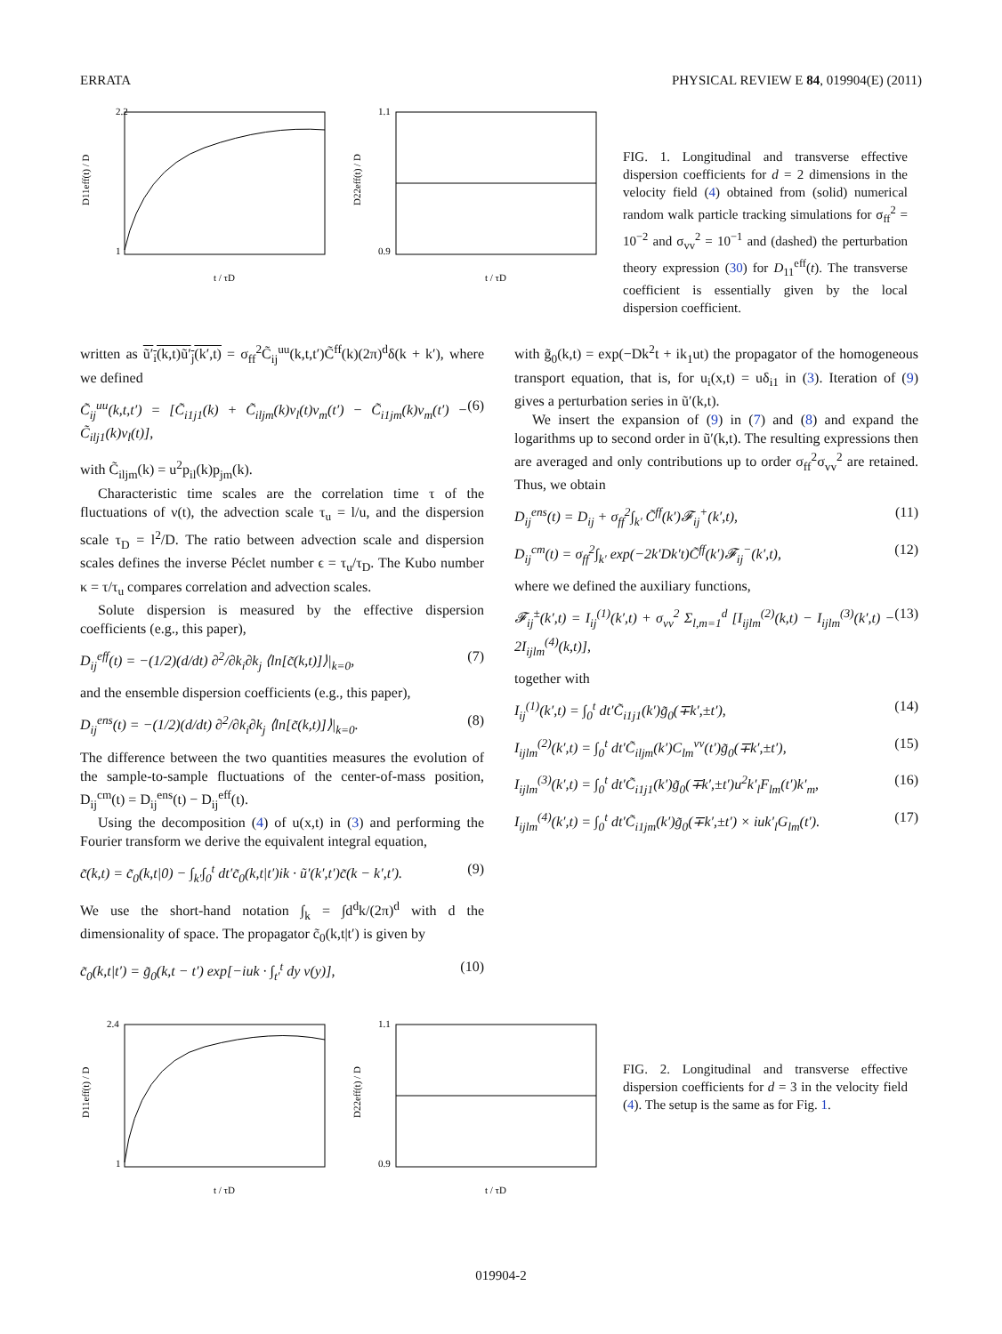ERRATA PHYSICAL REVIEW E 84, 019904(E) (2011)
2.2
1
t / τD
D11eff(t) / D
1.1
0.9
t / τD
D22eff(t) / D
FIG. 1. Longitudinal and transverse effective dispersion coefficients for d = 2 dimensions in the velocity field (4) obtained from (solid) numerical random walk particle tracking simulations for σ<sub>ff</sub><sup>2</sup> = 10<sup>−2</sup> and σ<sub>vv</sub><sup>2</sup> = 10<sup>−1</sup> and (dashed) the perturbation theory expression (30) for D<sub>11</sub><sup>eff</sup>(t). The transverse coefficient is essentially given by the local dispersion coefficient.
written as ũ′<sub>i</sub>(k,t)ũ′<sub>j</sub>(k′,t) = σ<sub>ff</sub><sup>2</sup>C̃<sub>ij</sub><sup>uu</sup>(k,t,t′)C̃<sup>ff</sup>(k)(2π)<sup>d</sup>δ(k + k′), where we defined
C̃<sub>ij</sub><sup>uu</sup>(k,t,t′) = [C̃<sub>i1j1</sub>(k) + C̃<sub>iljm</sub>(k)v<sub>l</sub>(t)v<sub>m</sub>(t′) − C̃<sub>i1jm</sub>(k)v<sub>m</sub>(t′) − C̃<sub>ilj1</sub>(k)v<sub>l</sub>(t)], (6)
with C̃<sub>iljm</sub>(k) = u<sup>2</sup>p<sub>il</sub>(k)p<sub>jm</sub>(k).
Characteristic time scales are the correlation time τ of the fluctuations of ν(t), the advection scale τ<sub>u</sub> = l/u, and the dispersion scale τ<sub>D</sub> = l<sup>2</sup>/D. The ratio between advection scale and dispersion scales defines the inverse Péclet number ϵ = τ<sub>u</sub>/τ<sub>D</sub>. The Kubo number κ = τ/τ<sub>u</sub> compares correlation and advection scales.
Solute dispersion is measured by the effective dispersion coefficients (e.g., this paper),
D<sub>ij</sub><sup>eff</sup>(t) = −(1/2)(d/dt) ∂<sup>2</sup>/∂k<sub>i</sub>∂k<sub>j</sub> ⟨ln[c̃(k,t)]⟩|<sub>k=0</sub>, (7)
and the ensemble dispersion coefficients (e.g., this paper),
D<sub>ij</sub><sup>ens</sup>(t) = −(1/2)(d/dt) ∂<sup>2</sup>/∂k<sub>i</sub>∂k<sub>j</sub> ⟨ln[c̃(k,t)]⟩|<sub>k=0</sub>. (8)
The difference between the two quantities measures the evolution of the sample-to-sample fluctuations of the center-of-mass position, D<sub>ij</sub><sup>cm</sup>(t) = D<sub>ij</sub><sup>ens</sup>(t) − D<sub>ij</sub><sup>eff</sup>(t).
Using the decomposition (4) of u(x,t) in (3) and performing the Fourier transform we derive the equivalent integral equation,
c̃(k,t) = c̃<sub>0</sub>(k,t|0) − ∫<sub>k′</sub>∫<sub>0</sub><sup>t</sup> dt′c̃<sub>0</sub>(k,t|t′)ik · ũ′(k′,t′)c̃(k − k′,t′). (9)
We use the short-hand notation ∫<sub>k</sub> = ∫d<sup>d</sup>k/(2π)<sup>d</sup> with d the dimensionality of space. The propagator c̃<sub>0</sub>(k,t|t′) is given by
c̃<sub>0</sub>(k,t|t′) = g̃<sub>0</sub>(k,t − t′) exp[−iuk · ∫<sub>t′</sub><sup>t</sup> dy v(y)], (10)
with g̃<sub>0</sub>(k,t) = exp(−Dk<sup>2</sup>t + ik<sub>1</sub>ut) the propagator of the homogeneous transport equation, that is, for u<sub>i</sub>(x,t) = uδ<sub>i1</sub> in (3). Iteration of (9) gives a perturbation series in ũ′(k,t).
We insert the expansion of (9) in (7) and (8) and expand the logarithms up to second order in ũ′(k,t). The resulting expressions then are averaged and only contributions up to order σ<sub>ff</sub><sup>2</sup>σ<sub>vv</sub><sup>2</sup> are retained. Thus, we obtain
D<sub>ij</sub><sup>ens</sup>(t) = D<sub>ij</sub> + σ<sub>ff</sub><sup>2</sup>∫<sub>k′</sub> C̃<sup>ff</sup>(k′)𝓕<sub>ij</sub><sup>+</sup>(k′,t), (11)
D<sub>ij</sub><sup>cm</sup>(t) = σ<sub>ff</sub><sup>2</sup>∫<sub>k′</sub> exp(−2k′Dk′t)C̃<sup>ff</sup>(k′)𝓕<sub>ij</sub><sup>−</sup>(k′,t), (12)
where we defined the auxiliary functions,
𝓕<sub>ij</sub><sup>±</sup>(k′,t) = I<sub>ij</sub><sup>(1)</sup>(k′,t) + σ<sub>vv</sub><sup>2</sup> Σ<sub>l,m=1</sub><sup>d</sup> [I<sub>ijlm</sub><sup>(2)</sup>(k,t) − I<sub>ijlm</sub><sup>(3)</sup>(k′,t) − 2I<sub>ijlm</sub><sup>(4)</sup>(k,t)], (13)
together with
I<sub>ij</sub><sup>(1)</sup>(k′,t) = ∫<sub>0</sub><sup>t</sup> dt′C̃<sub>i1j1</sub>(k′)g̃<sub>0</sub>(∓k′,±t′), (14)
I<sub>ijlm</sub><sup>(2)</sup>(k′,t) = ∫<sub>0</sub><sup>t</sup> dt′C̃<sub>iljm</sub>(k′)C<sub>lm</sub><sup>vv</sup>(t′)g̃<sub>0</sub>(∓k′,±t′), (15)
I<sub>ijlm</sub><sup>(3)</sup>(k′,t) = ∫<sub>0</sub><sup>t</sup> dt′C̃<sub>i1j1</sub>(k′)g̃<sub>0</sub>(∓k′,±t′)u<sup>2</sup>k′<sub>l</sub>F<sub>lm</sub>(t′)k′<sub>m</sub>, (16)
I<sub>ijlm</sub><sup>(4)</sup>(k′,t) = ∫<sub>0</sub><sup>t</sup> dt′C̃<sub>i1jm</sub>(k′)g̃<sub>0</sub>(∓k′,±t′) × iuk′<sub>l</sub>G<sub>lm</sub>(t′). (17)
2.4
1
t / τD
D11eff(t) / D
1.1
0.9
t / τD
D22eff(t) / D
FIG. 2. Longitudinal and transverse effective dispersion coefficients for d = 3 in the velocity field (4). The setup is the same as for Fig. 1.
019904-2